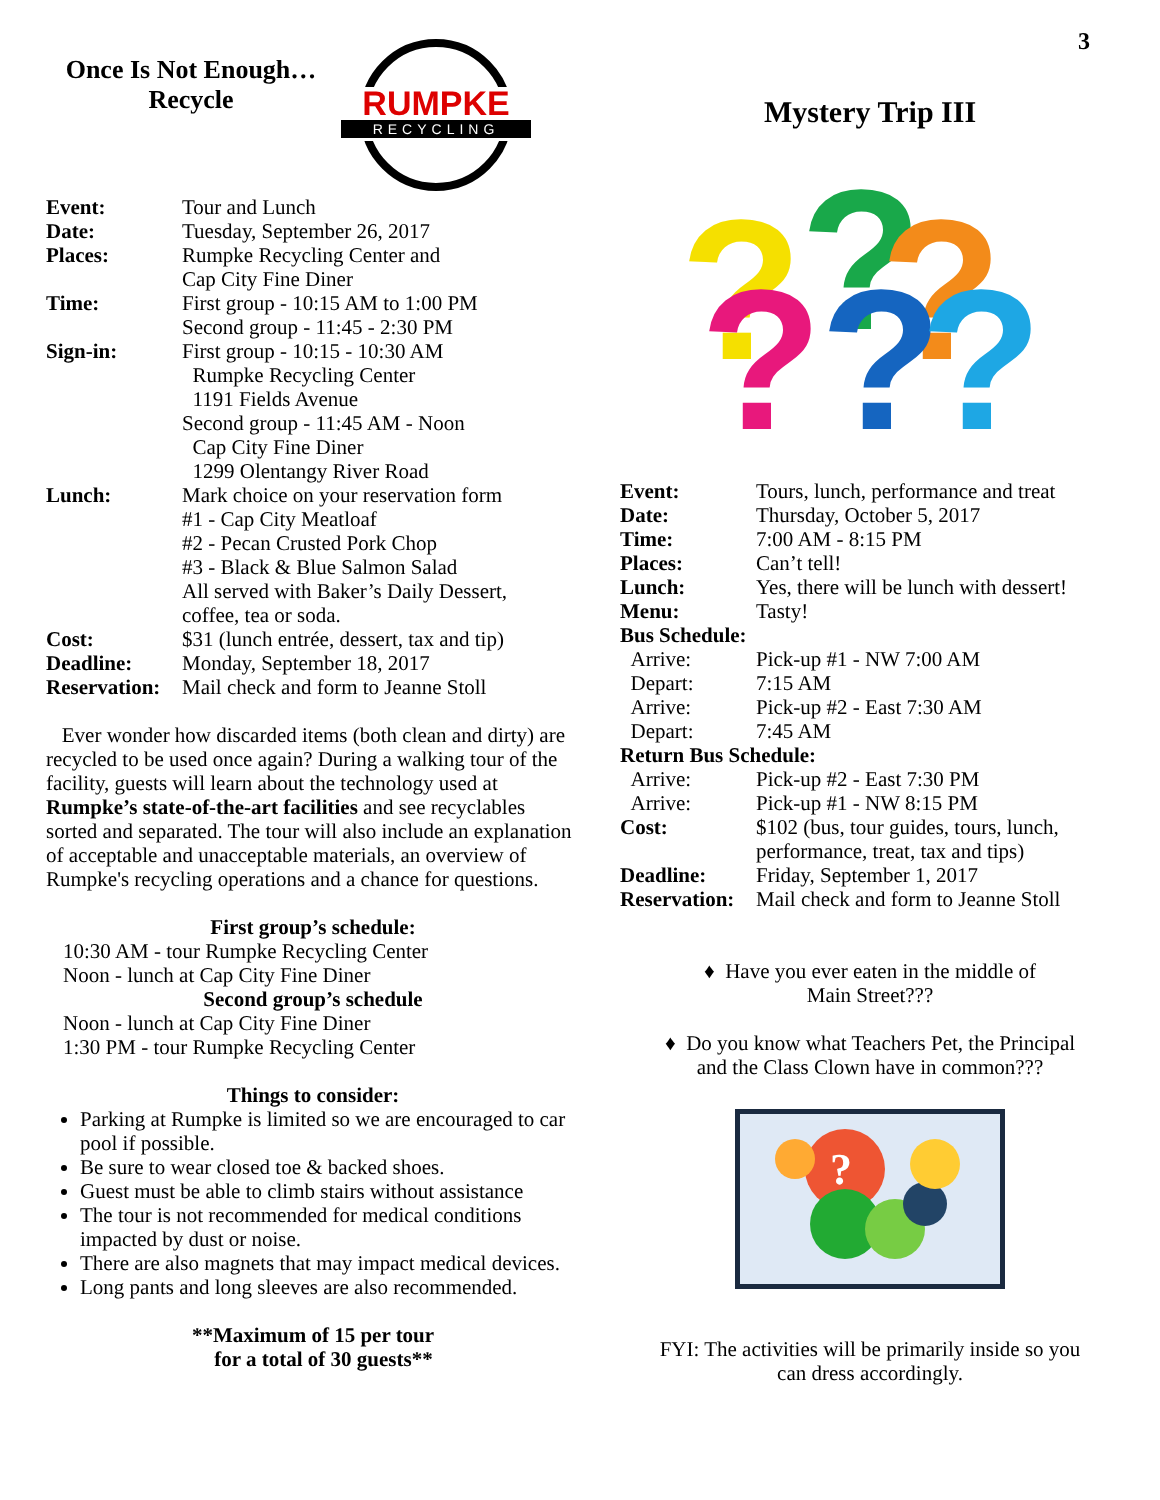3
Once Is Not Enough…
Recycle
RUMPKE
RECYCLING
| Event: | Tour and Lunch |
| Date: | Tuesday, September 26, 2017 |
| Places: | Rumpke Recycling Center and Cap City Fine Diner |
| Time: | First group - 10:15 AM to 1:00 PM Second group - 11:45 - 2:30 PM |
| Sign-in: | First group - 10:15 - 10:30 AM Rumpke Recycling Center 1191 Fields Avenue Second group - 11:45 AM - Noon Cap City Fine Diner 1299 Olentangy River Road |
| Lunch: | Mark choice on your reservation form #1 - Cap City Meatloaf #2 - Pecan Crusted Pork Chop #3 - Black & Blue Salmon Salad All served with Baker’s Daily Dessert, coffee, tea or soda. |
| Cost: | $31 (lunch entrée, dessert, tax and tip) |
| Deadline: | Monday, September 18, 2017 |
| Reservation: | Mail check and form to Jeanne Stoll |
Ever wonder how discarded items (both clean and dirty) are recycled to be used once again? During a walking tour of the facility, guests will learn about the technology used at Rumpke’s state-of-the-art facilities and see recyclables sorted and separated. The tour will also include an explanation of acceptable and unacceptable materials, an overview of Rumpke's recycling operations and a chance for questions.
First group’s schedule:
10:30 AM - tour Rumpke Recycling Center
Noon - lunch at Cap City Fine Diner
Second group’s schedule
Noon - lunch at Cap City Fine Diner
1:30 PM - tour Rumpke Recycling Center
Things to consider:
Parking at Rumpke is limited so we are encouraged to car pool if possible.
Be sure to wear closed toe & backed shoes.
Guest must be able to climb stairs without assistance
The tour is not recommended for medical conditions impacted by dust or noise.
There are also magnets that may impact medical devices.
Long pants and long sleeves are also recommended.
**Maximum of 15 per tour
for a total of 30 guests**
Mystery Trip III
?
?
?
?
?
?
| Event: | Tours, lunch, performance and treat |
| Date: | Thursday, October 5, 2017 |
| Time: | 7:00 AM - 8:15 PM |
| Places: | Can’t tell! |
| Lunch: | Yes, there will be lunch with dessert! |
| Menu: | Tasty! |
| Bus Schedule: | |
| Arrive: | Pick-up #1 - NW 7:00 AM |
| Depart: | 7:15 AM |
| Arrive: | Pick-up #2 - East 7:30 AM |
| Depart: | 7:45 AM |
| Return Bus Schedule: | |
| Arrive: | Pick-up #2 - East 7:30 PM |
| Arrive: | Pick-up #1 - NW 8:15 PM |
| Cost: | $102 (bus, tour guides, tours, lunch, performance, treat, tax and tips) |
| Deadline: | Friday, September 1, 2017 |
| Reservation: | Mail check and form to Jeanne Stoll |
♦ Have you ever eaten in the middle of
Main Street???
♦ Do you know what Teachers Pet, the Principal
and the Class Clown have in common???
?
FYI: The activities will be primarily inside so you
can dress accordingly.